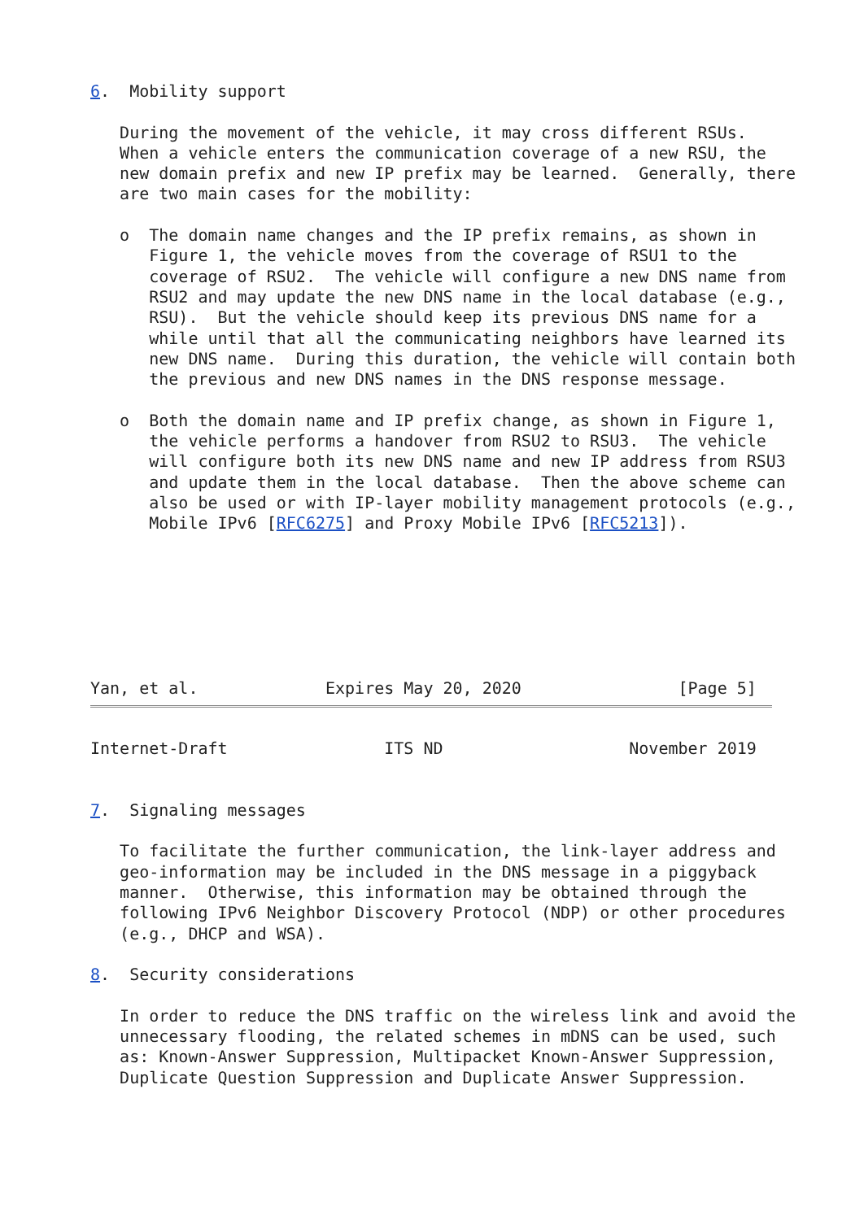6.  Mobility support

   During the movement of the vehicle, it may cross different RSUs.
   When a vehicle enters the communication coverage of a new RSU, the
   new domain prefix and new IP prefix may be learned.  Generally, there
   are two main cases for the mobility:

   o  The domain name changes and the IP prefix remains, as shown in
      Figure 1, the vehicle moves from the coverage of RSU1 to the
      coverage of RSU2.  The vehicle will configure a new DNS name from
      RSU2 and may update the new DNS name in the local database (e.g.,
      RSU).  But the vehicle should keep its previous DNS name for a
      while until that all the communicating neighbors have learned its
      new DNS name.  During this duration, the vehicle will contain both
      the previous and new DNS names in the DNS response message.

   o  Both the domain name and IP prefix change, as shown in Figure 1,
      the vehicle performs a handover from RSU2 to RSU3.  The vehicle
      will configure both its new DNS name and new IP address from RSU3
      and update them in the local database.  Then the above scheme can
      also be used or with IP-layer mobility management protocols (e.g.,
      Mobile IPv6 [RFC6275] and Proxy Mobile IPv6 [RFC5213]).







Yan, et al.             Expires May 20, 2020                [Page 5]
Internet-Draft                ITS ND                   November 2019


7.  Signaling messages

   To facilitate the further communication, the link-layer address and
   geo-information may be included in the DNS message in a piggyback
   manner.  Otherwise, this information may be obtained through the
   following IPv6 Neighbor Discovery Protocol (NDP) or other procedures
   (e.g., DHCP and WSA).

8.  Security considerations

   In order to reduce the DNS traffic on the wireless link and avoid the
   unnecessary flooding, the related schemes in mDNS can be used, such
   as: Known-Answer Suppression, Multipacket Known-Answer Suppression,
   Duplicate Question Suppression and Duplicate Answer Suppression.